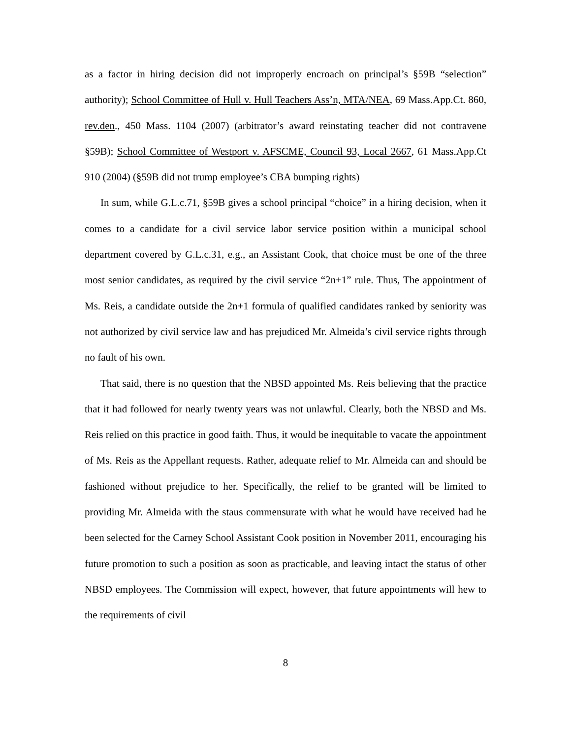as a factor in hiring decision did not improperly encroach on principal’s §59B “selection” authority); School Committee of Hull v. Hull Teachers Ass’n, MTA/NEA, 69 Mass.App.Ct. 860, rev.den., 450 Mass. 1104 (2007) (arbitrator’s award reinstating teacher did not contravene §59B); School Committee of Westport v. AFSCME, Council 93, Local 2667, 61 Mass.App.Ct 910 (2004) (§59B did not trump employee’s CBA bumping rights)
In sum, while G.L.c.71, §59B gives a school principal “choice” in a hiring decision, when it comes to a candidate for a civil service labor service position within a municipal school department covered by G.L.c.31, e.g., an Assistant Cook, that choice must be one of the three most senior candidates, as required by the civil service “2n+1” rule. Thus, The appointment of Ms. Reis, a candidate outside the 2n+1 formula of qualified candidates ranked by seniority was not authorized by civil service law and has prejudiced Mr. Almeida’s civil service rights through no fault of his own.
That said, there is no question that the NBSD appointed Ms. Reis believing that the practice that it had followed for nearly twenty years was not unlawful. Clearly, both the NBSD and Ms. Reis relied on this practice in good faith. Thus, it would be inequitable to vacate the appointment of Ms. Reis as the Appellant requests. Rather, adequate relief to Mr. Almeida can and should be fashioned without prejudice to her. Specifically, the relief to be granted will be limited to providing Mr. Almeida with the staus commensurate with what he would have received had he been selected for the Carney School Assistant Cook position in November 2011, encouraging his future promotion to such a position as soon as practicable, and leaving intact the status of other NBSD employees. The Commission will expect, however, that future appointments will hew to the requirements of civil
8